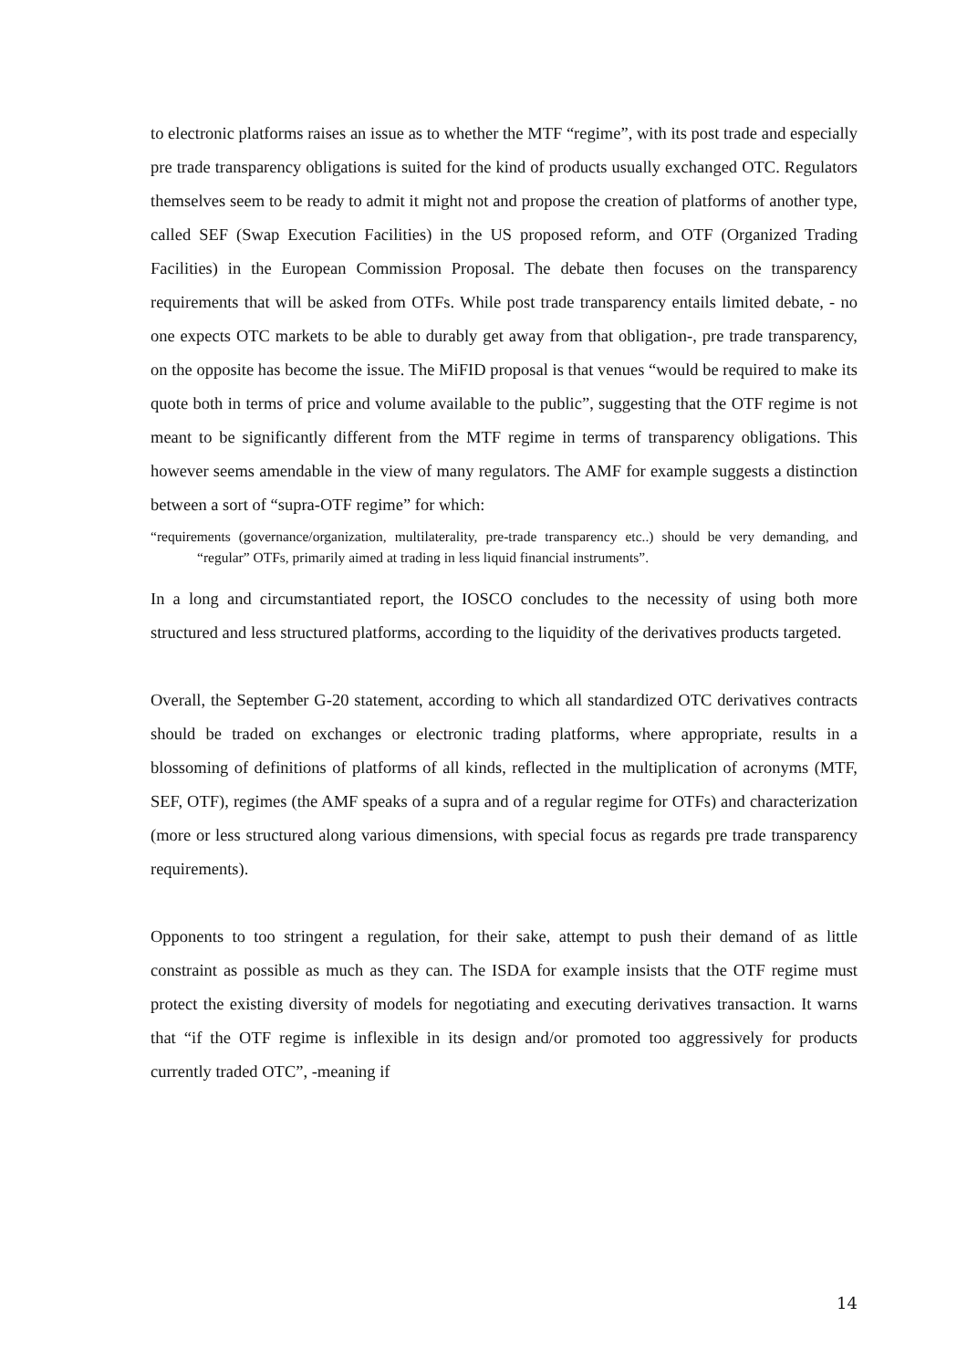to electronic platforms raises an issue as to whether the MTF “regime”, with its post trade and especially pre trade transparency obligations is suited for the kind of products usually exchanged OTC. Regulators themselves seem to be ready to admit it might not and propose the creation of platforms of another type, called SEF (Swap Execution Facilities) in the US proposed reform, and OTF (Organized Trading Facilities) in the European Commission Proposal. The debate then focuses on the transparency requirements that will be asked from OTFs. While post trade transparency entails limited debate, - no one expects OTC markets to be able to durably get away from that obligation-, pre trade transparency, on the opposite has become the issue. The MiFID proposal is that venues “would be required to make its quote both in terms of price and volume available to the public”, suggesting that the OTF regime is not meant to be significantly different from the MTF regime in terms of transparency obligations. This however seems amendable in the view of many regulators. The AMF for example suggests a distinction between a sort of “supra-OTF regime” for which:
“requirements (governance/organization, multilaterality, pre-trade transparency etc..) should be very demanding, and “regular” OTFs, primarily aimed at trading in less liquid financial instruments”.
In a long and circumstantiated report, the IOSCO concludes to the necessity of using both more structured and less structured platforms, according to the liquidity of the derivatives products targeted.
Overall, the September G-20 statement, according to which all standardized OTC derivatives contracts should be traded on exchanges or electronic trading platforms, where appropriate, results in a blossoming of definitions of platforms of all kinds, reflected in the multiplication of acronyms (MTF, SEF, OTF), regimes (the AMF speaks of a supra and of a regular regime for OTFs) and characterization (more or less structured along various dimensions, with special focus as regards pre trade transparency requirements).
Opponents to too stringent a regulation, for their sake, attempt to push their demand of as little constraint as possible as much as they can. The ISDA for example insists that the OTF regime must protect the existing diversity of models for negotiating and executing derivatives transaction. It warns that “if the OTF regime is inflexible in its design and/or promoted too aggressively for products currently traded OTC”, -meaning if
14